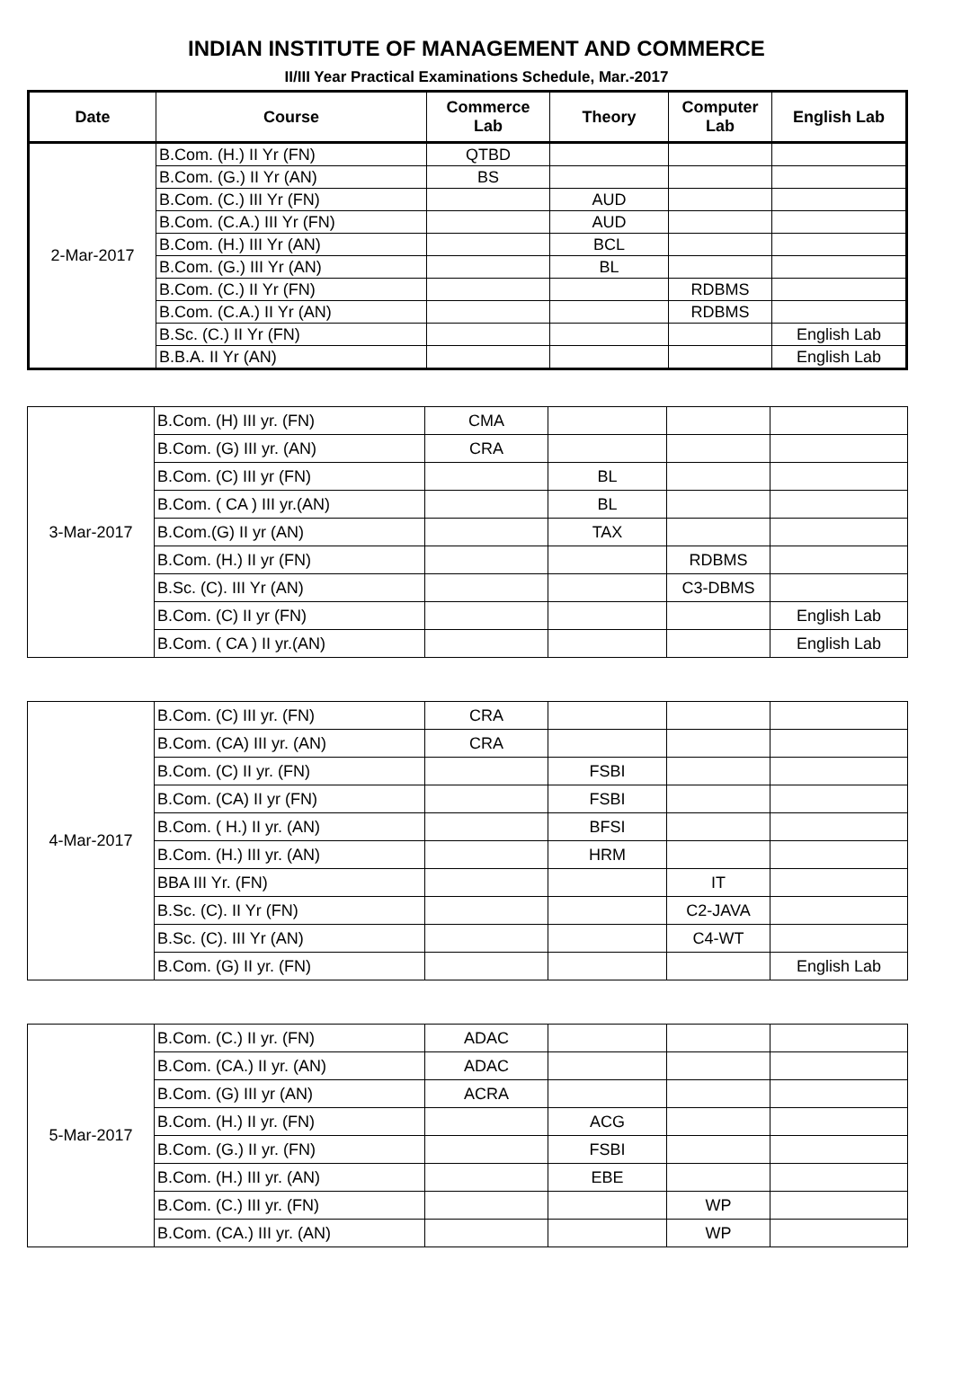INDIAN INSTITUTE OF MANAGEMENT AND COMMERCE
II/III Year Practical Examinations Schedule, Mar.-2017
| Date | Course | Commerce Lab | Theory | Computer Lab | English Lab |
| --- | --- | --- | --- | --- | --- |
| 2-Mar-2017 | B.Com. (H.) II Yr (FN) | QTBD | | | |
| | B.Com. (G.) II Yr (AN) | BS | | | |
| | B.Com. (C.) III Yr (FN) | | AUD | | |
| | B.Com. (C.A.) III Yr (FN) | | AUD | | |
| | B.Com. (H.) III Yr (AN) | | BCL | | |
| | B.Com. (G.) III Yr (AN) | | BL | | |
| | B.Com. (C.) II Yr (FN) | | | RDBMS | |
| | B.Com. (C.A.) II Yr (AN) | | | RDBMS | |
| | B.Sc. (C.) II Yr (FN) | | | | English Lab |
| | B.B.A. II Yr (AN) | | | | English Lab |
| 3-Mar-2017 | B.Com. (H) III yr. (FN) | CMA | | | |
| | B.Com. (G) III yr. (AN) | CRA | | | |
| | B.Com. (C) III yr (FN) | | BL | | |
| | B.Com. ( CA ) III yr.(AN) | | BL | | |
| | B.Com.(G) II yr (AN) | | TAX | | |
| | B.Com. (H.) II yr (FN) | | | RDBMS | |
| | B.Sc. (C). III Yr (AN) | | | C3-DBMS | |
| | B.Com. (C) II yr (FN) | | | | English Lab |
| | B.Com. ( CA ) II yr.(AN) | | | | English Lab |
| 4-Mar-2017 | B.Com. (C) III yr. (FN) | CRA | | | |
| | B.Com. (CA) III yr. (AN) | CRA | | | |
| | B.Com. (C) II yr. (FN) | | FSBI | | |
| | B.Com. (CA) II yr (FN) | | FSBI | | |
| | B.Com. ( H.) II yr. (AN) | | BFSI | | |
| | B.Com. (H.) III yr. (AN) | | HRM | | |
| | BBA III Yr. (FN) | | | IT | |
| | B.Sc. (C). II Yr (FN) | | | C2-JAVA | |
| | B.Sc. (C). III Yr (AN) | | | C4-WT | |
| | B.Com. (G) II yr. (FN) | | | | English Lab |
| 5-Mar-2017 | B.Com. (C.) II yr. (FN) | ADAC | | | |
| | B.Com. (CA.) II yr. (AN) | ADAC | | | |
| | B.Com. (G) III yr (AN) | ACRA | | | |
| | B.Com. (H.) II yr. (FN) | | ACG | | |
| | B.Com. (G.) II yr. (FN) | | FSBI | | |
| | B.Com. (H.) III yr. (AN) | | EBE | | |
| | B.Com. (C.) III yr. (FN) | | | WP | |
| | B.Com. (CA.) III yr. (AN) | | | WP | |